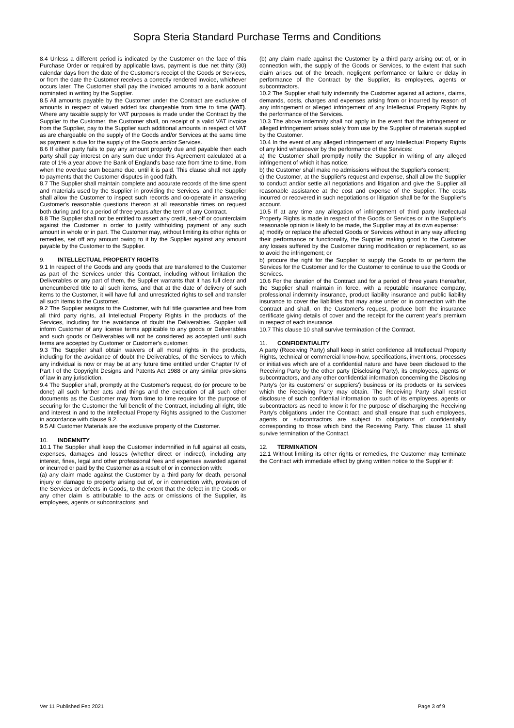Sopra Steria Standard Purchase Terms and Conditions
8.4 Unless a different period is indicated by the Customer on the face of this Purchase Order or required by applicable laws, payment is due net thirty (30) calendar days from the date of the Customer's receipt of the Goods or Services, or from the date the Customer receives a correctly rendered invoice, whichever occurs later. The Customer shall pay the invoiced amounts to a bank account nominated in writing by the Supplier.
8.5 All amounts payable by the Customer under the Contract are exclusive of amounts in respect of valued added tax chargeable from time to time (VAT). Where any taxable supply for VAT purposes is made under the Contract by the Supplier to the Customer, the Customer shall, on receipt of a valid VAT invoice from the Supplier, pay to the Supplier such additional amounts in respect of VAT as are chargeable on the supply of the Goods and/or Services at the same time as payment is due for the supply of the Goods and/or Services.
8.6 If either party fails to pay any amount properly due and payable then each party shall pay interest on any sum due under this Agreement calculated at a rate of 1% a year above the Bank of England's base rate from time to time, from when the overdue sum became due, until it is paid. This clause shall not apply to payments that the Customer disputes in good faith.
8.7 The Supplier shall maintain complete and accurate records of the time spent and materials used by the Supplier in providing the Services, and the Supplier shall allow the Customer to inspect such records and co-operate in answering Customer's reasonable questions thereon at all reasonable times on request both during and for a period of three years after the term of any Contract.
8.8 The Supplier shall not be entitled to assert any credit, set-off or counterclaim against the Customer in order to justify withholding payment of any such amount in whole or in part. The Customer may, without limiting its other rights or remedies, set off any amount owing to it by the Supplier against any amount payable by the Customer to the Supplier.
9. INTELLECTUAL PROPERTY RIGHTS
9.1 In respect of the Goods and any goods that are transferred to the Customer as part of the Services under this Contract, including without limitation the Deliverables or any part of them, the Supplier warrants that it has full clear and unencumbered title to all such items, and that at the date of delivery of such items to the Customer, it will have full and unrestricted rights to sell and transfer all such items to the Customer.
9.2 The Supplier assigns to the Customer, with full title guarantee and free from all third party rights, all Intellectual Property Rights in the products of the Services, including for the avoidance of doubt the Deliverables. Supplier will inform Customer of any license terms applicable to any goods or Deliverables and such goods or Deliverables will not be considered as accepted until such terms are accepted by Customer or Customer's customer.
9.3 The Supplier shall obtain waivers of all moral rights in the products, including for the avoidance of doubt the Deliverables, of the Services to which any individual is now or may be at any future time entitled under Chapter IV of Part I of the Copyright Designs and Patents Act 1988 or any similar provisions of law in any jurisdiction.
9.4 The Supplier shall, promptly at the Customer's request, do (or procure to be done) all such further acts and things and the execution of all such other documents as the Customer may from time to time require for the purpose of securing for the Customer the full benefit of the Contract, including all right, title and interest in and to the Intellectual Property Rights assigned to the Customer in accordance with clause 9.2.
9.5 All Customer Materials are the exclusive property of the Customer.
10. INDEMNITY
10.1 The Supplier shall keep the Customer indemnified in full against all costs, expenses, damages and losses (whether direct or indirect), including any interest, fines, legal and other professional fees and expenses awarded against or incurred or paid by the Customer as a result of or in connection with:
(a) any claim made against the Customer by a third party for death, personal injury or damage to property arising out of, or in connection with, provision of the Services or defects in Goods, to the extent that the defect in the Goods or any other claim is attributable to the acts or omissions of the Supplier, its employees, agents or subcontractors; and
(b) any claim made against the Customer by a third party arising out of, or in connection with, the supply of the Goods or Services, to the extent that such claim arises out of the breach, negligent performance or failure or delay in performance of the Contract by the Supplier, its employees, agents or subcontractors.
10.2 The Supplier shall fully indemnify the Customer against all actions, claims, demands, costs, charges and expenses arising from or incurred by reason of any infringement or alleged infringement of any Intellectual Property Rights by the performance of the Services.
10.3 The above indemnity shall not apply in the event that the infringement or alleged infringement arises solely from use by the Supplier of materials supplied by the Customer.
10.4 In the event of any alleged infringement of any Intellectual Property Rights of any kind whatsoever by the performance of the Services:
a) the Customer shall promptly notify the Supplier in writing of any alleged infringement of which it has notice;
b) the Customer shall make no admissions without the Supplier's consent;
c) the Customer, at the Supplier's request and expense, shall allow the Supplier to conduct and/or settle all negotiations and litigation and give the Supplier all reasonable assistance at the cost and expense of the Supplier. The costs incurred or recovered in such negotiations or litigation shall be for the Supplier's account.
10.5 If at any time any allegation of infringement of third party Intellectual Property Rights is made in respect of the Goods or Services or in the Supplier's reasonable opinion is likely to be made, the Supplier may at its own expense:
a) modify or replace the affected Goods or Services without in any way affecting their performance or functionality, the Supplier making good to the Customer any losses suffered by the Customer during modification or replacement, so as to avoid the infringement; or
b) procure the right for the Supplier to supply the Goods to or perform the Services for the Customer and for the Customer to continue to use the Goods or Services.
10.6 For the duration of the Contract and for a period of three years thereafter, the Supplier shall maintain in force, with a reputable insurance company, professional indemnity insurance, product liability insurance and public liability insurance to cover the liabilities that may arise under or in connection with the Contract and shall, on the Customer's request, produce both the insurance certificate giving details of cover and the receipt for the current year's premium in respect of each insurance.
10.7 This clause 10 shall survive termination of the Contract.
11. CONFIDENTIALITY
A party (Receiving Party) shall keep in strict confidence all Intellectual Property Rights, technical or commercial know-how, specifications, inventions, processes or initiatives which are of a confidential nature and have been disclosed to the Receiving Party by the other party (Disclosing Party), its employees, agents or subcontractors, and any other confidential information concerning the Disclosing Party's (or its customers' or suppliers') business or its products or its services which the Receiving Party may obtain. The Receiving Party shall restrict disclosure of such confidential information to such of its employees, agents or subcontractors as need to know it for the purpose of discharging the Receiving Party's obligations under the Contract, and shall ensure that such employees, agents or subcontractors are subject to obligations of confidentiality corresponding to those which bind the Receiving Party. This clause 11 shall survive termination of the Contract.
12. TERMINATION
12.1 Without limiting its other rights or remedies, the Customer may terminate the Contract with immediate effect by giving written notice to the Supplier if:
Ver 11 Published Feb 2021 Page 3 of 9